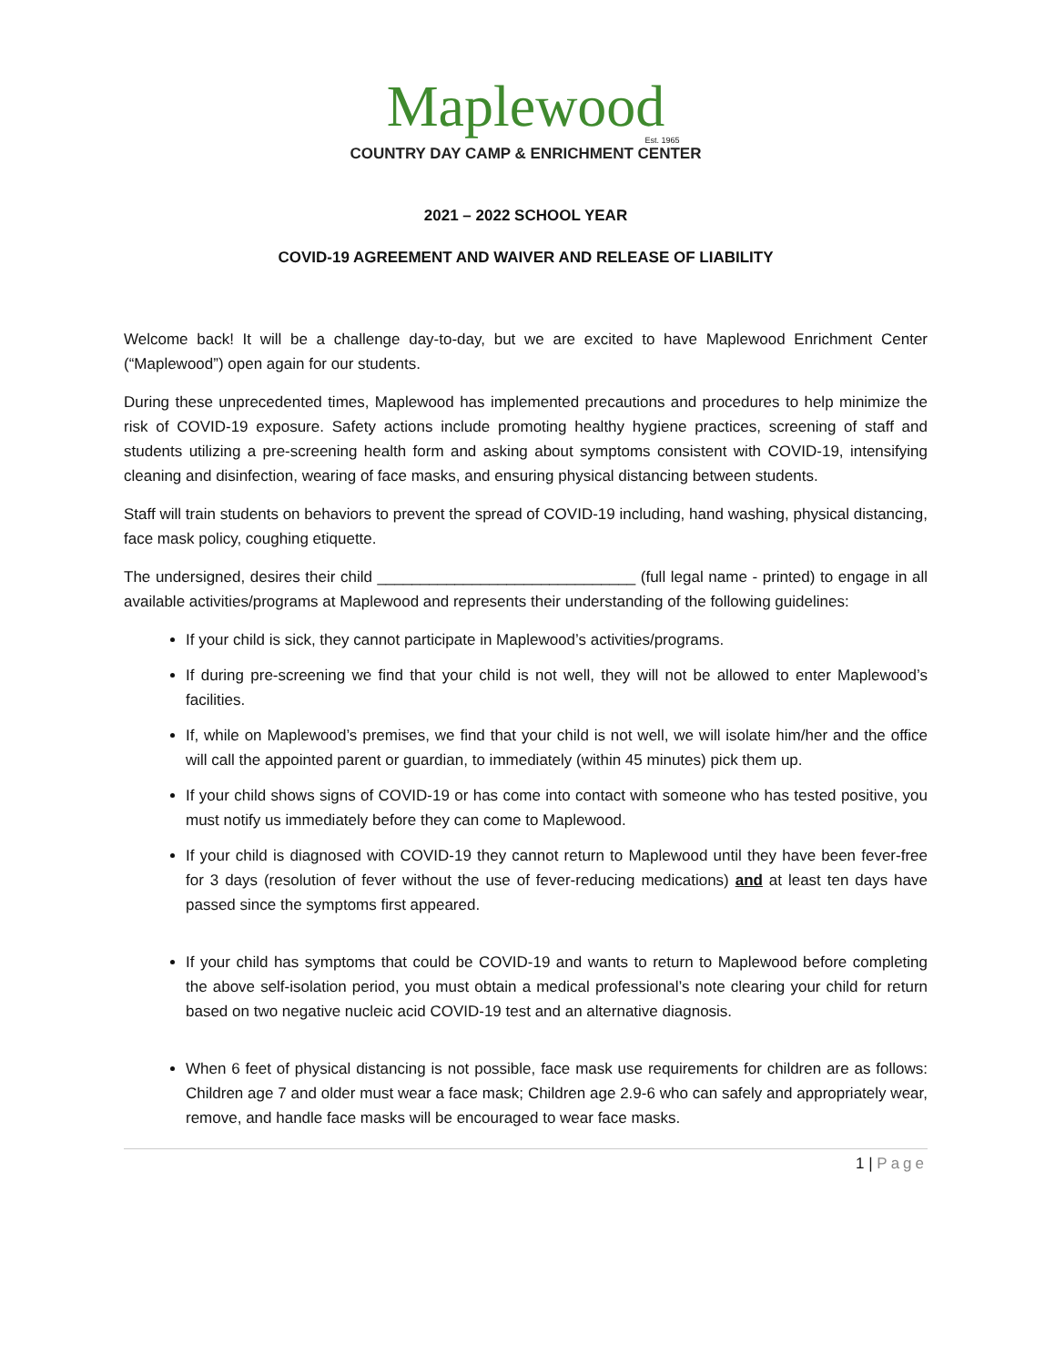Maplewood
Est. 1965
COUNTRY DAY CAMP & ENRICHMENT CENTER
2021 – 2022 SCHOOL YEAR
COVID-19 AGREEMENT AND WAIVER AND RELEASE OF LIABILITY
Welcome back! It will be a challenge day-to-day, but we are excited to have Maplewood Enrichment Center (“Maplewood”) open again for our students.
During these unprecedented times, Maplewood has implemented precautions and procedures to help minimize the risk of COVID-19 exposure. Safety actions include promoting healthy hygiene practices, screening of staff and students utilizing a pre-screening health form and asking about symptoms consistent with COVID-19, intensifying cleaning and disinfection, wearing of face masks, and ensuring physical distancing between students.
Staff will train students on behaviors to prevent the spread of COVID-19 including, hand washing, physical distancing, face mask policy, coughing etiquette.
The undersigned, desires their child ______________________________ (full legal name - printed) to engage in all available activities/programs at Maplewood and represents their understanding of the following guidelines:
If your child is sick, they cannot participate in Maplewood’s activities/programs.
If during pre-screening we find that your child is not well, they will not be allowed to enter Maplewood’s facilities.
If, while on Maplewood’s premises, we find that your child is not well, we will isolate him/her and the office will call the appointed parent or guardian, to immediately (within 45 minutes) pick them up.
If your child shows signs of COVID-19 or has come into contact with someone who has tested positive, you must notify us immediately before they can come to Maplewood.
If your child is diagnosed with COVID-19 they cannot return to Maplewood until they have been fever-free for 3 days (resolution of fever without the use of fever-reducing medications) and at least ten days have passed since the symptoms first appeared.
If your child has symptoms that could be COVID-19 and wants to return to Maplewood before completing the above self-isolation period, you must obtain a medical professional’s note clearing your child for return based on two negative nucleic acid COVID-19 test and an alternative diagnosis.
When 6 feet of physical distancing is not possible, face mask use requirements for children are as follows: Children age 7 and older must wear a face mask; Children age 2.9-6 who can safely and appropriately wear, remove, and handle face masks will be encouraged to wear face masks.
1 | Page